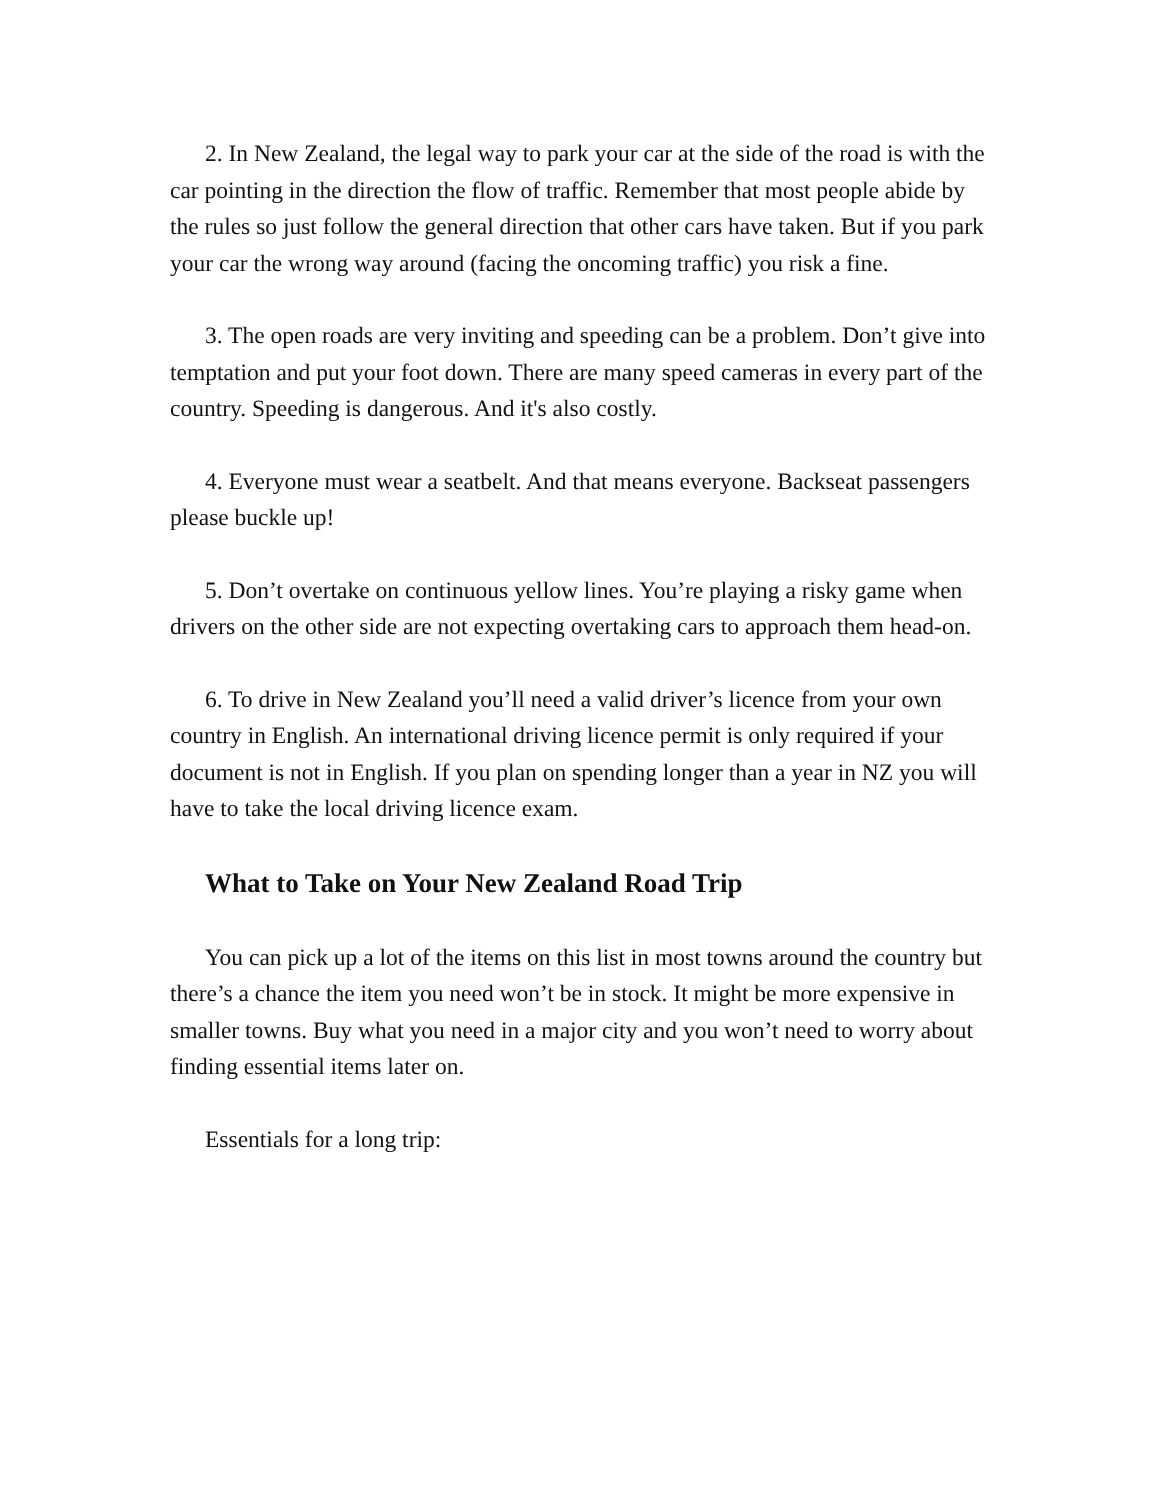2. In New Zealand, the legal way to park your car at the side of the road is with the car pointing in the direction the flow of traffic. Remember that most people abide by the rules so just follow the general direction that other cars have taken. But if you park your car the wrong way around (facing the oncoming traffic) you risk a fine.
3. The open roads are very inviting and speeding can be a problem. Don’t give into temptation and put your foot down. There are many speed cameras in every part of the country. Speeding is dangerous. And it's also costly.
4. Everyone must wear a seatbelt. And that means everyone. Backseat passengers please buckle up!
5. Don’t overtake on continuous yellow lines. You’re playing a risky game when drivers on the other side are not expecting overtaking cars to approach them head-on.
6. To drive in New Zealand you’ll need a valid driver’s licence from your own country in English. An international driving licence permit is only required if your document is not in English. If you plan on spending longer than a year in NZ you will have to take the local driving licence exam.
What to Take on Your New Zealand Road Trip
You can pick up a lot of the items on this list in most towns around the country but there’s a chance the item you need won’t be in stock. It might be more expensive in smaller towns. Buy what you need in a major city and you won’t need to worry about finding essential items later on.
Essentials for a long trip: